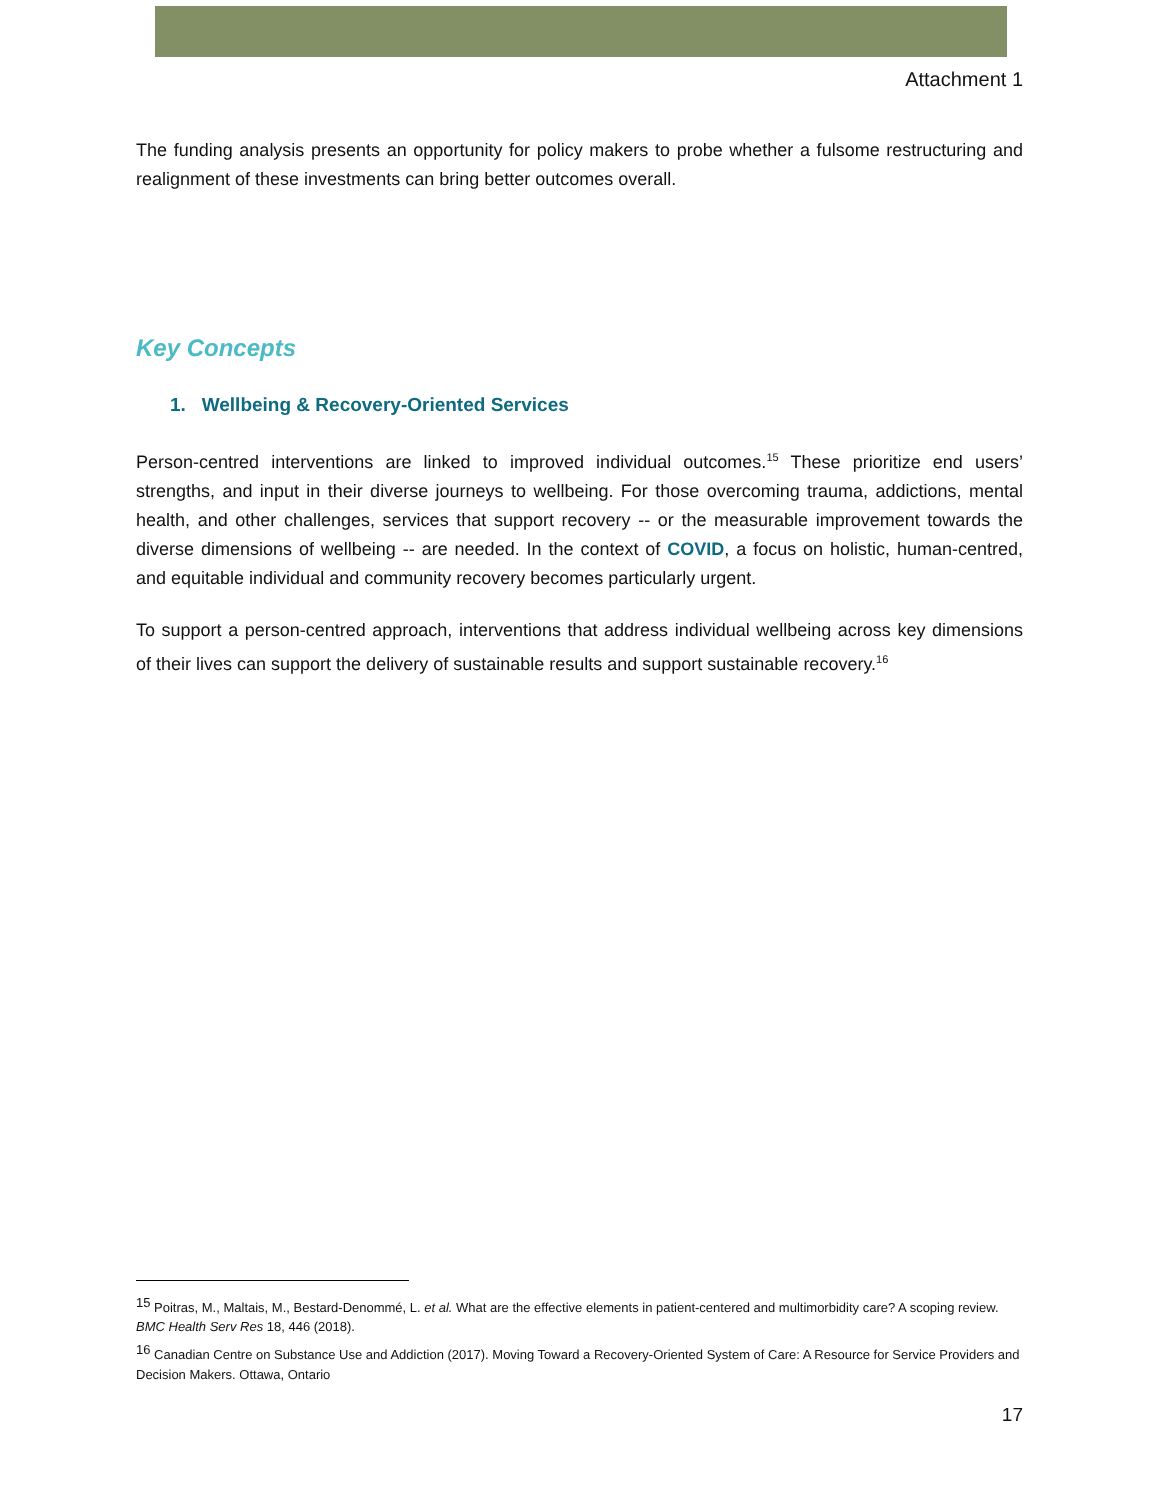Attachment 1
The funding analysis presents an opportunity for policy makers to probe whether a fulsome restructuring and realignment of these investments can bring better outcomes overall.
Key Concepts
1. Wellbeing & Recovery-Oriented Services
Person-centred interventions are linked to improved individual outcomes.<sup>15</sup> These prioritize end users’ strengths, and input in their diverse journeys to wellbeing. For those overcoming trauma, addictions, mental health, and other challenges, services that support recovery -- or the measurable improvement towards the diverse dimensions of wellbeing -- are needed. In the context of COVID, a focus on holistic, human-centred, and equitable individual and community recovery becomes particularly urgent.
To support a person-centred approach, interventions that address individual wellbeing across key dimensions of their lives can support the delivery of sustainable results and support sustainable recovery.<sup>16</sup>
<sup>15</sup> Poitras, M., Maltais, M., Bestard-Denommé, L. et al. What are the effective elements in patient-centered and multimorbidity care? A scoping review. BMC Health Serv Res 18, 446 (2018).
<sup>16</sup> Canadian Centre on Substance Use and Addiction (2017). Moving Toward a Recovery-Oriented System of Care: A Resource for Service Providers and Decision Makers. Ottawa, Ontario
17